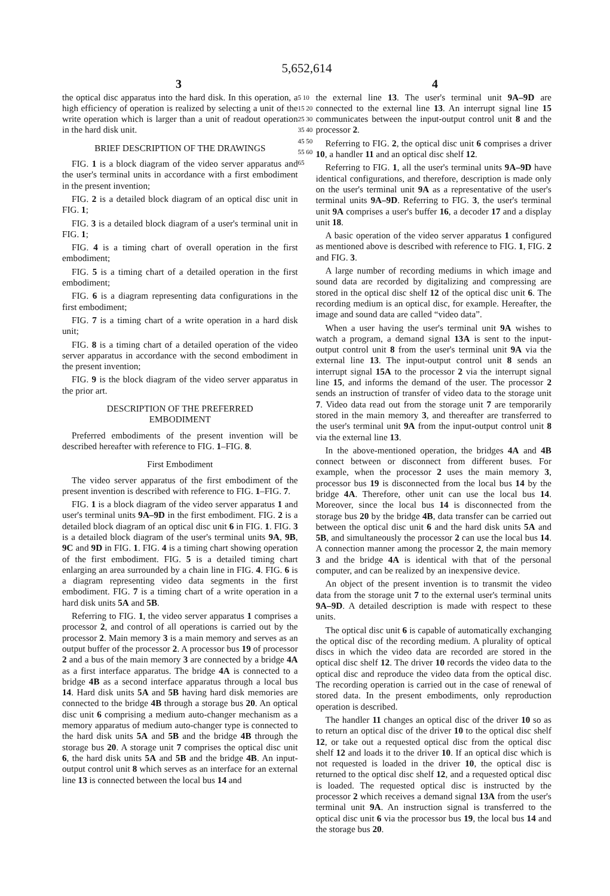5,652,614
3 4
the optical disc apparatus into the hard disk. In this operation, a high efficiency of operation is realized by selecting a unit of the write operation which is larger than a unit of readout operation in the hard disk unit.
BRIEF DESCRIPTION OF THE DRAWINGS
FIG. 1 is a block diagram of the video server apparatus and the user's terminal units in accordance with a first embodiment in the present invention;
FIG. 2 is a detailed block diagram of an optical disc unit in FIG. 1;
FIG. 3 is a detailed block diagram of a user's terminal unit in FIG. 1;
FIG. 4 is a timing chart of overall operation in the first embodiment;
FIG. 5 is a timing chart of a detailed operation in the first embodiment;
FIG. 6 is a diagram representing data configurations in the first embodiment;
FIG. 7 is a timing chart of a write operation in a hard disk unit;
FIG. 8 is a timing chart of a detailed operation of the video server apparatus in accordance with the second embodiment in the present invention;
FIG. 9 is the block diagram of the video server apparatus in the prior art.
DESCRIPTION OF THE PREFERRED
EMBODIMENT
Preferred embodiments of the present invention will be described hereafter with reference to FIG. 1–FIG. 8.
First Embodiment
The video server apparatus of the first embodiment of the present invention is described with reference to FIG. 1–FIG. 7.
FIG. 1 is a block diagram of the video server apparatus 1 and user's terminal units 9A–9D in the first embodiment. FIG. 2 is a detailed block diagram of an optical disc unit 6 in FIG. 1. FIG. 3 is a detailed block diagram of the user's terminal units 9A, 9B, 9C and 9D in FIG. 1. FIG. 4 is a timing chart showing operation of the first embodiment. FIG. 5 is a detailed timing chart enlarging an area surrounded by a chain line in FIG. 4. FIG. 6 is a diagram representing video data segments in the first embodiment. FIG. 7 is a timing chart of a write operation in a hard disk units 5A and 5B.
Referring to FIG. 1, the video server apparatus 1 comprises a processor 2, and control of all operations is carried out by the processor 2. Main memory 3 is a main memory and serves as an output buffer of the processor 2. A processor bus 19 of processor 2 and a bus of the main memory 3 are connected by a bridge 4A as a first interface apparatus. The bridge 4A is connected to a bridge 4B as a second interface apparatus through a local bus 14. Hard disk units 5A and 5B having hard disk memories are connected to the bridge 4B through a storage bus 20. An optical disc unit 6 comprising a medium auto-changer mechanism as a memory apparatus of medium auto-changer type is connected to the hard disk units 5A and 5B and the bridge 4B through the storage bus 20. A storage unit 7 comprises the optical disc unit 6, the hard disk units 5A and 5B and the bridge 4B. An input-output control unit 8 which serves as an interface for an external line 13 is connected between the local bus 14 and
5 10 15 20 25 30 35 40 45 50 55 60 65
the external line 13. The user's terminal unit 9A–9D are connected to the external line 13. An interrupt signal line 15 communicates between the input-output control unit 8 and the processor 2.
Referring to FIG. 2, the optical disc unit 6 comprises a driver 10, a handler 11 and an optical disc shelf 12.
Referring to FIG. 1, all the user's terminal units 9A–9D have identical configurations, and therefore, description is made only on the user's terminal unit 9A as a representative of the user's terminal units 9A–9D. Referring to FIG. 3, the user's terminal unit 9A comprises a user's buffer 16, a decoder 17 and a display unit 18.
A basic operation of the video server apparatus 1 configured as mentioned above is described with reference to FIG. 1, FIG. 2 and FIG. 3.
A large number of recording mediums in which image and sound data are recorded by digitalizing and compressing are stored in the optical disc shelf 12 of the optical disc unit 6. The recording medium is an optical disc, for example. Hereafter, the image and sound data are called “video data”.
When a user having the user's terminal unit 9A wishes to watch a program, a demand signal 13A is sent to the input-output control unit 8 from the user's terminal unit 9A via the external line 13. The input-output control unit 8 sends an interrupt signal 15A to the processor 2 via the interrupt signal line 15, and informs the demand of the user. The processor 2 sends an instruction of transfer of video data to the storage unit 7. Video data read out from the storage unit 7 are temporarily stored in the main memory 3, and thereafter are transferred to the user's terminal unit 9A from the input-output control unit 8 via the external line 13.
In the above-mentioned operation, the bridges 4A and 4B connect between or disconnect from different buses. For example, when the processor 2 uses the main memory 3, processor bus 19 is disconnected from the local bus 14 by the bridge 4A. Therefore, other unit can use the local bus 14. Moreover, since the local bus 14 is disconnected from the storage bus 20 by the bridge 4B, data transfer can be carried out between the optical disc unit 6 and the hard disk units 5A and 5B, and simultaneously the processor 2 can use the local bus 14. A connection manner among the processor 2, the main memory 3 and the bridge 4A is identical with that of the personal computer, and can be realized by an inexpensive device.
An object of the present invention is to transmit the video data from the storage unit 7 to the external user's terminal units 9A–9D. A detailed description is made with respect to these units.
The optical disc unit 6 is capable of automatically exchanging the optical disc of the recording medium. A plurality of optical discs in which the video data are recorded are stored in the optical disc shelf 12. The driver 10 records the video data to the optical disc and reproduce the video data from the optical disc. The recording operation is carried out in the case of renewal of stored data. In the present embodiments, only reproduction operation is described.
The handler 11 changes an optical disc of the driver 10 so as to return an optical disc of the driver 10 to the optical disc shelf 12, or take out a requested optical disc from the optical disc shelf 12 and loads it to the driver 10. If an optical disc which is not requested is loaded in the driver 10, the optical disc is returned to the optical disc shelf 12, and a requested optical disc is loaded. The requested optical disc is instructed by the processor 2 which receives a demand signal 13A from the user's terminal unit 9A. An instruction signal is transferred to the optical disc unit 6 via the processor bus 19, the local bus 14 and the storage bus 20.